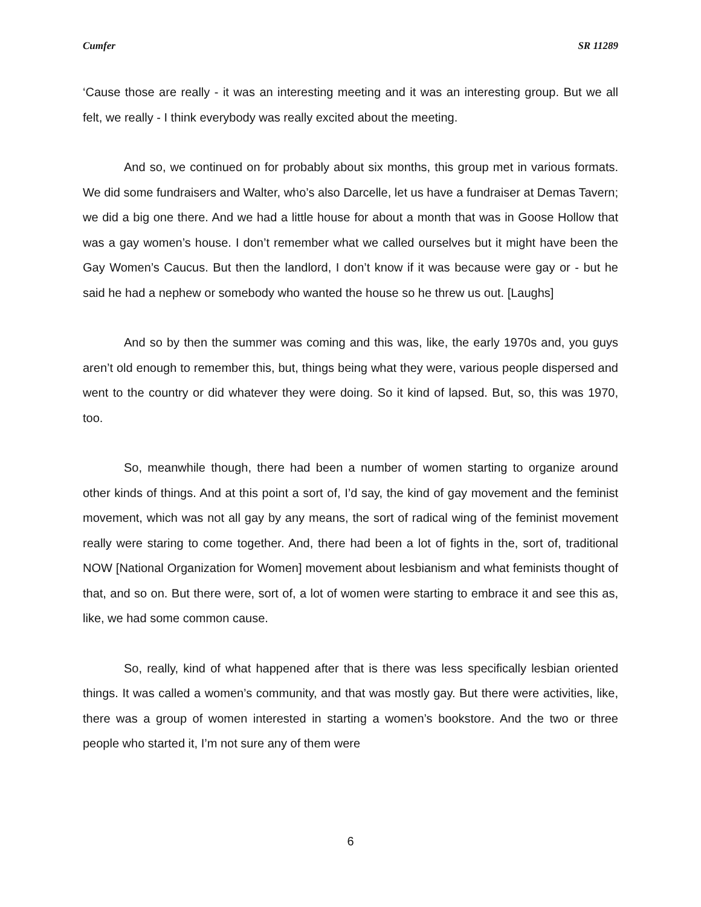Cumfer SR 11289
‘Cause those are really - it was an interesting meeting and it was an interesting group. But we all felt, we really - I think everybody was really excited about the meeting.
And so, we continued on for probably about six months, this group met in various formats. We did some fundraisers and Walter, who’s also Darcelle, let us have a fundraiser at Demas Tavern; we did a big one there. And we had a little house for about a month that was in Goose Hollow that was a gay women’s house. I don’t remember what we called ourselves but it might have been the Gay Women’s Caucus. But then the landlord, I don’t know if it was because were gay or - but he said he had a nephew or somebody who wanted the house so he threw us out. [Laughs]
And so by then the summer was coming and this was, like, the early 1970s and, you guys aren’t old enough to remember this, but, things being what they were, various people dispersed and went to the country or did whatever they were doing. So it kind of lapsed. But, so, this was 1970, too.
So, meanwhile though, there had been a number of women starting to organize around other kinds of things. And at this point a sort of, I’d say, the kind of gay movement and the feminist movement, which was not all gay by any means, the sort of radical wing of the feminist movement really were staring to come together. And, there had been a lot of fights in the, sort of, traditional NOW [National Organization for Women] movement about lesbianism and what feminists thought of that, and so on. But there were, sort of, a lot of women were starting to embrace it and see this as, like, we had some common cause.
So, really, kind of what happened after that is there was less specifically lesbian oriented things. It was called a women’s community, and that was mostly gay. But there were activities, like, there was a group of women interested in starting a women’s bookstore. And the two or three people who started it, I’m not sure any of them were
6